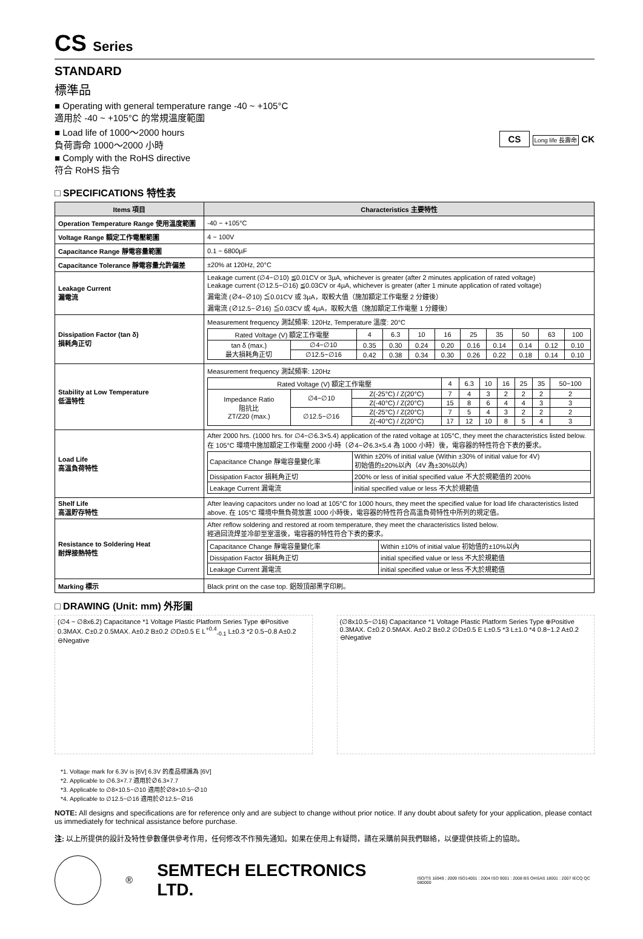CS Series
STANDARD
標準品
■ Operating with general temperature range -40 ~ +105°C
適用於 -40 ~ +105°C 的常規溫度範圍
■ Load life of 1000～2000 hours
負荷壽命 1000～2000 小時
■ Comply with the RoHS directive
符合 RoHS 指令
CS Long life 長壽命 CK
□ SPECIFICATIONS 特性表
| Items 項目 | Characteristics 主要特性 |
| --- | --- |
| Operation Temperature Range 使用溫度範圍 | -40 ~ +105°C |
| Voltage Range 額定工作電壓範圍 | 4 ~ 100V |
| Capacitance Range 靜電容量範圍 | 0.1 ~ 6800µF |
| Capacitance Tolerance 靜電容量允許偏差 | ±20% at 120Hz, 20°C |
| Leakage Current 漏電流 | Leakage current (∅4~∅10) ≦0.01CV or 3µA, whichever is greater (after 2 minutes application of rated voltage) Leakage current (∅12.5~∅16) ≦0.03CV or 4µA, whichever is greater (after 1 minute application of rated voltage) 漏電流 (∅4~∅10) ≦0.01CV 或 3µA，取較大值（施加額定工作電壓 2 分鐘後） 漏電流 (∅12.5~∅16) ≦0.03CV 或 4µA，取較大值（施加額定工作電壓 1 分鐘後） |
| Dissipation Factor (tan δ) 損耗角正切 | Measurement frequency 測試頻率: 120Hz, Temperature 溫度: 20°C / Rated Voltage (V) 額定工作電壓 / / 4 / 6.3 / 10 / 16 / 25 / 35 / 50 / 63 / 100 / / tan δ (max.) 最大損耗角正切 / ∅4~∅10 / 0.35 / 0.30 / 0.24 / 0.20 / 0.16 / 0.14 / 0.14 / 0.12 / 0.10 / / / ∅12.5~∅16 / 0.42 / 0.38 / 0.34 / 0.30 / 0.26 / 0.22 / 0.18 / 0.14 / 0.10 / |
| Stability at Low Temperature 低溫特性 | Measurement frequency 測試頻率: 120Hz / Rated Voltage (V) 額定工作電壓 / / / 4 / 6.3 / 10 / 16 / 25 / 35 / 50~100 / / Impedance Ratio 阻抗比 ZT/Z20 (max.) / ∅4~∅10 / Z(-25°C) / Z(20°C) / 7 / 4 / 3 / 2 / 2 / 2 / 2 / / / / Z(-40°C) / Z(20°C) / 15 / 8 / 6 / 4 / 4 / 3 / 3 / / / ∅12.5~∅16 / Z(-25°C) / Z(20°C) / 7 / 5 / 4 / 3 / 2 / 2 / 2 / / / / Z(-40°C) / Z(20°C) / 17 / 12 / 10 / 8 / 5 / 4 / 3 / |
| Load Life 高溫負荷特性 | After 2000 hrs. (1000 hrs. for ∅4~∅6.3×5.4) application of the rated voltage at 105°C, they meet the characteristics listed below. 在 105°C 環境中施加額定工作電壓 2000 小時（∅4~∅6.3×5.4 為 1000 小時）後，電容器的特性符合下表的要求。 / Capacitance Change 靜電容量變化率 / Within ±20% of initial value (Within ±30% of initial value for 4V) 初始值的±20%以內（4V 為±30%以內） / / Dissipation Factor 損耗角正切 / 200% or less of initial specified value 不大於規範值的 200% / / Leakage Current 漏電流 / initial specified value or less 不大於規範值 / |
| Shelf Life 高溫貯存特性 | After leaving capacitors under no load at 105°C for 1000 hours, they meet the specified value for load life characteristics listed above. 在 105°C 環境中無負荷放置 1000 小時後，電容器的特性符合高溫負荷特性中所列的規定值。 |
| Resistance to Soldering Heat 耐焊接熱特性 | After reflow soldering and restored at room temperature, they meet the characteristics listed below. 經過回流焊並冷卻至室溫後，電容器的特性符合下表的要求。 / Capacitance Change 靜電容量變化率 / Within ±10% of initial value 初始值的±10%以內 / / Dissipation Factor 損耗角正切 / initial specified value or less 不大於規範值 / / Leakage Current 漏電流 / initial specified value or less 不大於規範值 / |
| Marking 標示 | Black print on the case top. 鋁殼頂部黑字印刷。 |
□ DRAWING (Unit: mm) 外形圖
(∅4 ~ ∅8x6.2) Capacitance *1 Voltage Plastic Platform Series Type ⊕Positive 0.3MAX. C±0.2 0.5MAX. A±0.2 B±0.2 ∅D±0.5 E L<sup>+0.4</sup><sub>-0.1</sub> L±0.3 *2 0.5~0.8 A±0.2 ⊖Negative
(∅8x10.5~∅16) Capacitance *1 Voltage Plastic Platform Series Type ⊕Positive 0.3MAX. C±0.2 0.5MAX. A±0.2 B±0.2 ∅D±0.5 E L±0.5 *3 L±1.0 *4 0.8~1.2 A±0.2 ⊖Negative
*1. Voltage mark for 6.3V is [6V] 6.3V 的產品標識為 [6V]
*2. Applicable to ∅6.3×7.7 適用於∅6.3×7.7
*3. Applicable to ∅8×10.5~∅10 適用於∅8×10.5~∅10
*4. Applicable to ∅12.5~∅16 適用於∅12.5~∅16
NOTE: All designs and specifications are for reference only and are subject to change without prior notice. If any doubt about safety for your application, please contact us immediately for technical assistance before purchase.
注: 以上所提供的設計及特性參數僅供參考作用，任何修改不作預先通知。如果在使用上有疑問，請在采購前與我們聯絡，以便提供技術上的協助。
® SEMTECH ELECTRONICS LTD. ISO/TS 16949 ; 2009 ISO14001 : 2004 ISO 9001 : 2008 BS OHSAS 18001 : 2007 IECQ QC 080000